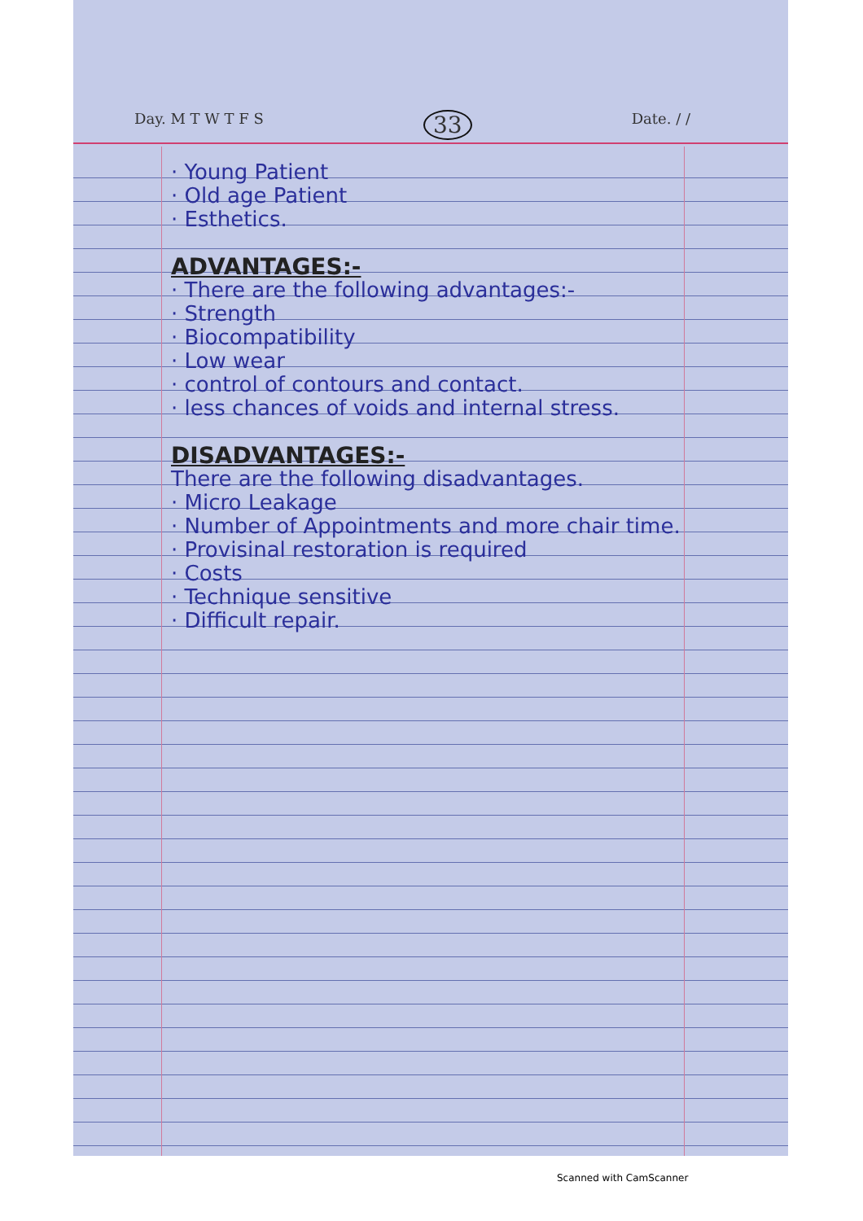Day. M T W T F S 33 Date. / /
· Young Patient
· Old age Patient
· Esthetics.
ADVANTAGES:-
· There are the following advantages:-
· Strength
· Biocompatibility
· Low wear
· control of contours and contact.
· less chances of voids and internal stress.
DISADVANTAGES:-
There are the following disadvantages.
· Micro Leakage
· Number of Appointments and more chair time.
· Provisinal restoration is required
· Costs
· Technique sensitive
· Difficult repair.
Scanned with CamScanner